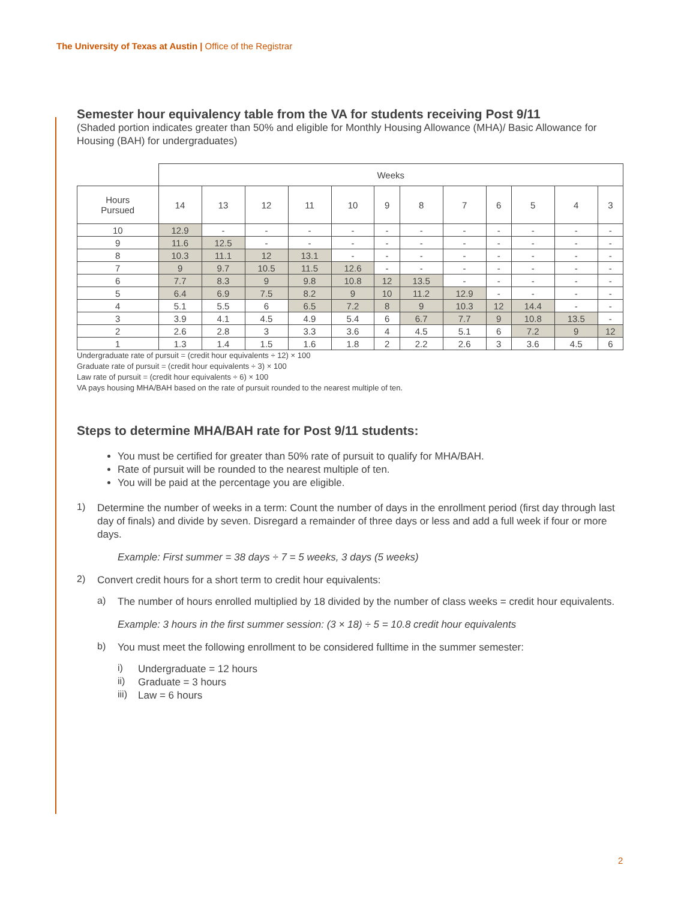The University of Texas at Austin | Office of the Registrar
Semester hour equivalency table from the VA for students receiving Post 9/11
(Shaded portion indicates greater than 50% and eligible for Monthly Housing Allowance (MHA)/ Basic Allowance for Housing (BAH) for undergraduates)
| | Weeks | | | | | | | | | | | |
| Hours Pursued | 14 | 13 | 12 | 11 | 10 | 9 | 8 | 7 | 6 | 5 | 4 | 3 |
| 10 | 12.9 | - | - | - | - | - | - | - | - | - | - | - |
| 9 | 11.6 | 12.5 | - | - | - | - | - | - | - | - | - | - |
| 8 | 10.3 | 11.1 | 12 | 13.1 | - | - | - | - | - | - | - | - |
| 7 | 9 | 9.7 | 10.5 | 11.5 | 12.6 | - | - | - | - | - | - | - |
| 6 | 7.7 | 8.3 | 9 | 9.8 | 10.8 | 12 | 13.5 | - | - | - | - | - |
| 5 | 6.4 | 6.9 | 7.5 | 8.2 | 9 | 10 | 11.2 | 12.9 | - | - | - | - |
| 4 | 5.1 | 5.5 | 6 | 6.5 | 7.2 | 8 | 9 | 10.3 | 12 | 14.4 | - | - |
| 3 | 3.9 | 4.1 | 4.5 | 4.9 | 5.4 | 6 | 6.7 | 7.7 | 9 | 10.8 | 13.5 | - |
| 2 | 2.6 | 2.8 | 3 | 3.3 | 3.6 | 4 | 4.5 | 5.1 | 6 | 7.2 | 9 | 12 |
| 1 | 1.3 | 1.4 | 1.5 | 1.6 | 1.8 | 2 | 2.2 | 2.6 | 3 | 3.6 | 4.5 | 6 |
Undergraduate rate of pursuit = (credit hour equivalents ÷ 12) × 100
Graduate rate of pursuit = (credit hour equivalents ÷ 3) × 100
Law rate of pursuit = (credit hour equivalents ÷ 6) × 100
VA pays housing MHA/BAH based on the rate of pursuit rounded to the nearest multiple of ten.
Steps to determine MHA/BAH rate for Post 9/11 students:
You must be certified for greater than 50% rate of pursuit to qualify for MHA/BAH.
Rate of pursuit will be rounded to the nearest multiple of ten.
You will be paid at the percentage you are eligible.
1)
Determine the number of weeks in a term: Count the number of days in the enrollment period (first day through last day of finals) and divide by seven. Disregard a remainder of three days or less and add a full week if four or more days.
Example: First summer = 38 days ÷ 7 = 5 weeks, 3 days (5 weeks)
2)
Convert credit hours for a short term to credit hour equivalents:
a)
The number of hours enrolled multiplied by 18 divided by the number of class weeks = credit hour equivalents.
Example: 3 hours in the first summer session: (3 × 18) ÷ 5 = 10.8 credit hour equivalents
b)
You must meet the following enrollment to be considered fulltime in the summer semester:
i)
Undergraduate = 12 hours
ii)
Graduate = 3 hours
iii)
Law = 6 hours
2